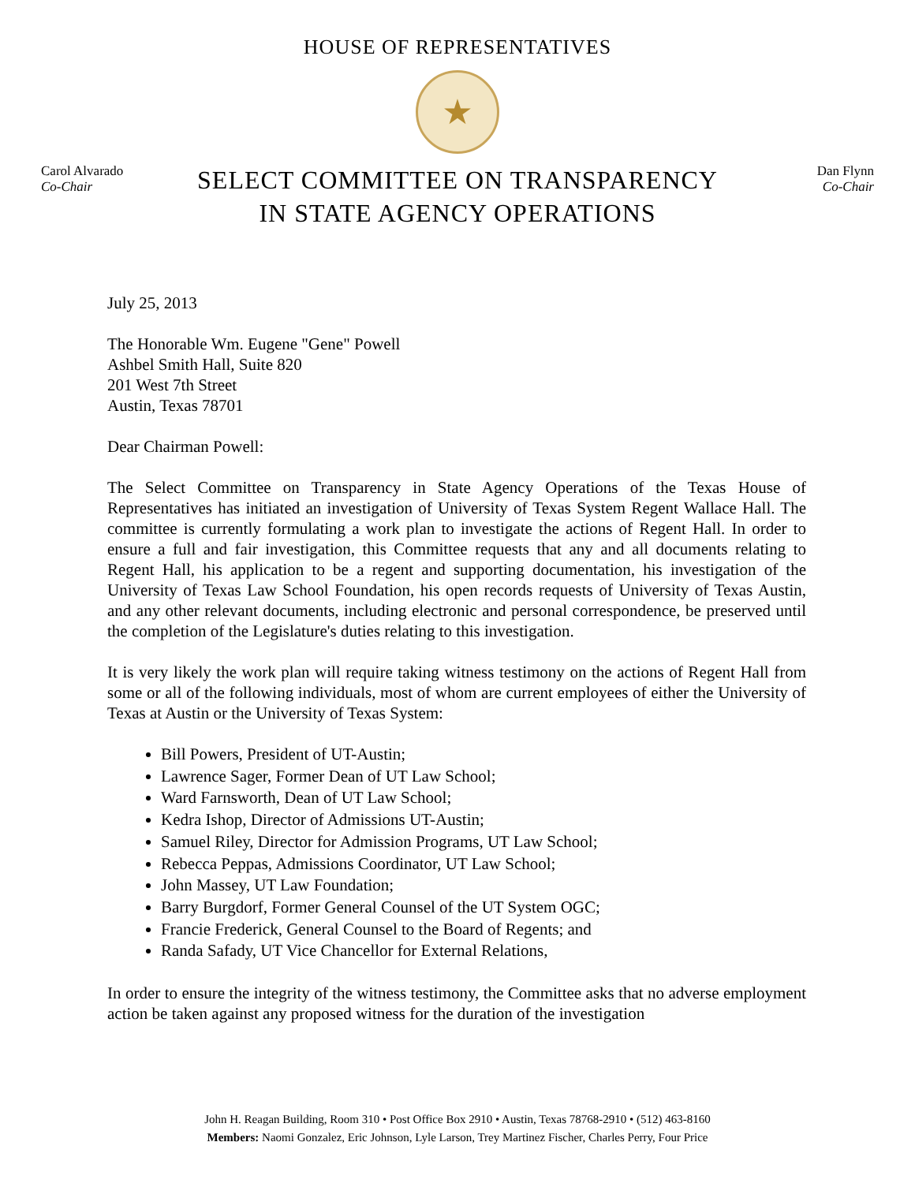HOUSE OF REPRESENTATIVES
★
Carol Alvarado
Co-Chair
SELECT COMMITTEE ON TRANSPARENCY
IN STATE AGENCY OPERATIONS
Dan Flynn
Co-Chair
July 25, 2013
The Honorable Wm. Eugene "Gene" Powell
Ashbel Smith Hall, Suite 820
201 West 7th Street
Austin, Texas 78701
Dear Chairman Powell:
The Select Committee on Transparency in State Agency Operations of the Texas House of Representatives has initiated an investigation of University of Texas System Regent Wallace Hall. The committee is currently formulating a work plan to investigate the actions of Regent Hall. In order to ensure a full and fair investigation, this Committee requests that any and all documents relating to Regent Hall, his application to be a regent and supporting documentation, his investigation of the University of Texas Law School Foundation, his open records requests of University of Texas Austin, and any other relevant documents, including electronic and personal correspondence, be preserved until the completion of the Legislature's duties relating to this investigation.
It is very likely the work plan will require taking witness testimony on the actions of Regent Hall from some or all of the following individuals, most of whom are current employees of either the University of Texas at Austin or the University of Texas System:
Bill Powers, President of UT-Austin;
Lawrence Sager, Former Dean of UT Law School;
Ward Farnsworth, Dean of UT Law School;
Kedra Ishop, Director of Admissions UT-Austin;
Samuel Riley, Director for Admission Programs, UT Law School;
Rebecca Peppas, Admissions Coordinator, UT Law School;
John Massey, UT Law Foundation;
Barry Burgdorf, Former General Counsel of the UT System OGC;
Francie Frederick, General Counsel to the Board of Regents; and
Randa Safady, UT Vice Chancellor for External Relations,
In order to ensure the integrity of the witness testimony, the Committee asks that no adverse employment action be taken against any proposed witness for the duration of the investigation
John H. Reagan Building, Room 310 • Post Office Box 2910 • Austin, Texas 78768-2910 • (512) 463-8160
Members: Naomi Gonzalez, Eric Johnson, Lyle Larson, Trey Martinez Fischer, Charles Perry, Four Price